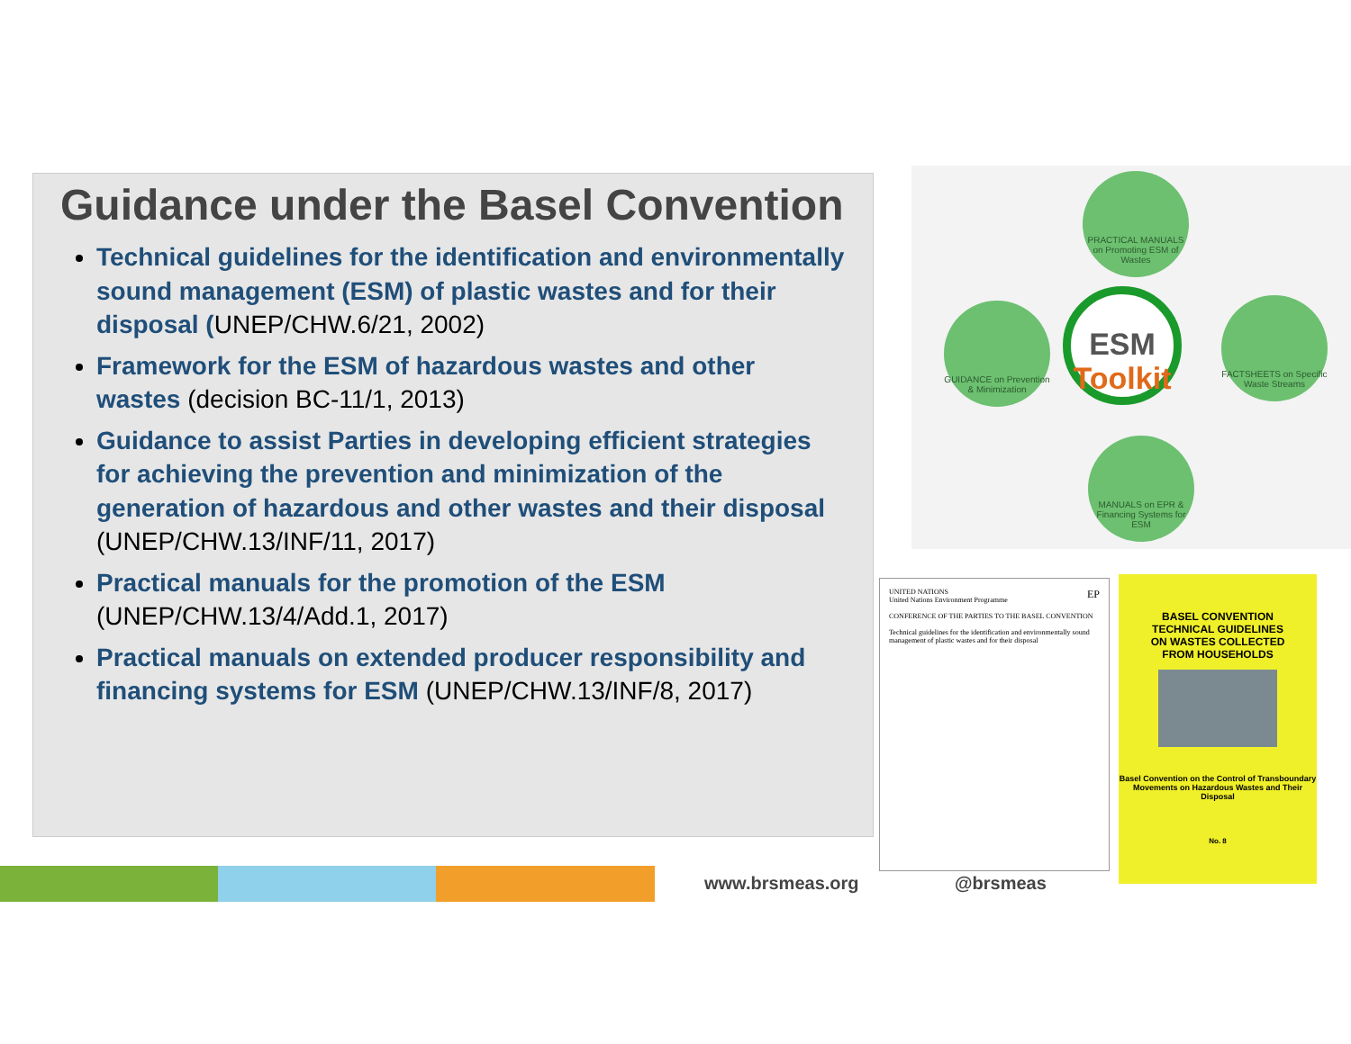Guidance under the Basel Convention
Technical guidelines for the identification and environmentally sound management (ESM) of plastic wastes and for their disposal (UNEP/CHW.6/21, 2002)
Framework for the ESM of hazardous wastes and other wastes (decision BC-11/1, 2013)
Guidance to assist Parties in developing efficient strategies for achieving the prevention and minimization of the generation of hazardous and other wastes and their disposal (UNEP/CHW.13/INF/11, 2017)
Practical manuals for the promotion of the ESM (UNEP/CHW.13/4/Add.1, 2017)
Practical manuals on extended producer responsibility and financing systems for ESM (UNEP/CHW.13/INF/8, 2017)
PRACTICAL MANUALS on Promoting ESM of Wastes
GUIDANCE on Prevention & Minimization
FACTSHEETS on Specific Waste Streams
MANUALS on EPR & Financing Systems for ESM
ESM
Toolkit
UNITED NATIONS EP
United Nations Environment Programme
CONFERENCE OF THE PARTIES TO THE BASEL CONVENTION
Technical guidelines for the identification and environmentally sound management of plastic wastes and for their disposal
BASEL CONVENTION
TECHNICAL GUIDELINES
ON WASTES COLLECTED
FROM HOUSEHOLDS
Basel Convention on the Control of Transboundary Movements on Hazardous Wastes and Their Disposal
No. 8
www.brsmeas.org @brsmeas